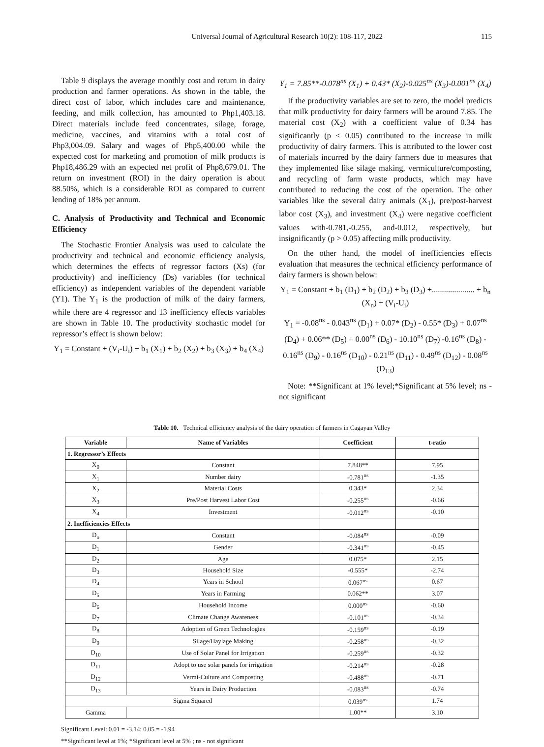Universal Journal of Agricultural Research 10(2): 108-117, 2022 115
Table 9 displays the average monthly cost and return in dairy production and farmer operations. As shown in the table, the direct cost of labor, which includes care and maintenance, feeding, and milk collection, has amounted to Php1,403.18. Direct materials include feed concentrates, silage, forage, medicine, vaccines, and vitamins with a total cost of Php3,004.09. Salary and wages of Php5,400.00 while the expected cost for marketing and promotion of milk products is Php18,486.29 with an expected net profit of Php8,679.01. The return on investment (ROI) in the dairy operation is about 88.50%, which is a considerable ROI as compared to current lending of 18% per annum.
C. Analysis of Productivity and Technical and Economic Efficiency
The Stochastic Frontier Analysis was used to calculate the productivity and technical and economic efficiency analysis, which determines the effects of regressor factors (Xs) (for productivity) and inefficiency (Ds) variables (for technical efficiency) as independent variables of the dependent variable (Y1). The Y<sub>1</sub> is the production of milk of the dairy farmers, while there are 4 regressor and 13 inefficiency effects variables are shown in Table 10. The productivity stochastic model for repressor’s effect is shown below:
Y<sub>1</sub> = Constant + (V<sub>i</sub>-U<sub>i</sub>) + b<sub>1</sub> (X<sub>1</sub>) + b<sub>2</sub> (X<sub>2</sub>) + b<sub>3</sub> (X<sub>3</sub>) + b<sub>4</sub> (X<sub>4</sub>)
Y<sub>1</sub> = 7.85**-0.078<sup>ns</sup> (X<sub>1</sub>) + 0.43* (X<sub>2</sub>)-0.025<sup>ns</sup> (X<sub>3</sub>)-0.001<sup>ns</sup> (X<sub>4</sub>)
If the productivity variables are set to zero, the model predicts that milk productivity for dairy farmers will be around 7.85. The material cost (X<sub>2</sub>) with a coefficient value of 0.34 has significantly (p < 0.05) contributed to the increase in milk productivity of dairy farmers. This is attributed to the lower cost of materials incurred by the dairy farmers due to measures that they implemented like silage making, vermiculture/composting, and recycling of farm waste products, which may have contributed to reducing the cost of the operation. The other variables like the several dairy animals (X<sub>1</sub>), pre/post-harvest labor cost (X<sub>3</sub>), and investment (X<sub>4</sub>) were negative coefficient values with-0.781,-0.255, and-0.012, respectively, but insignificantly (p > 0.05) affecting milk productivity.
On the other hand, the model of inefficiencies effects evaluation that measures the technical efficiency performance of dairy farmers is shown below:
Y<sub>1</sub> = Constant + b<sub>1</sub> (D<sub>1</sub>) + b<sub>2</sub> (D<sub>2</sub>) + b<sub>3</sub> (D<sub>3</sub>) +..................... + b<sub>n</sub> (X<sub>n</sub>) + (V<sub>i</sub>-U<sub>i</sub>)
Y<sub>1</sub> = -0.08<sup>ns</sup> - 0.043<sup>ns</sup> (D<sub>1</sub>) + 0.07* (D<sub>2</sub>) - 0.55* (D<sub>3</sub>) + 0.07<sup>ns</sup> (D<sub>4</sub>) + 0.06** (D<sub>5</sub>) + 0.00<sup>ns</sup> (D<sub>6</sub>) - 10.10<sup>ns</sup> (D<sub>7</sub>) -0.16<sup>ns</sup> (D<sub>8</sub>) - 0.16<sup>ns</sup> (D<sub>9</sub>) - 0.16<sup>ns</sup> (D<sub>10</sub>) - 0.21<sup>ns</sup> (D<sub>11</sub>) - 0.49<sup>ns</sup> (D<sub>12</sub>) - 0.08<sup>ns</sup> (D<sub>13</sub>)
Note: **Significant at 1% level;*Significant at 5% level; ns - not significant
Table 10. Technical efficiency analysis of the dairy operation of farmers in Cagayan Valley
| Variable | Name of Variables | Coefficient | t-ratio |
| --- | --- | --- | --- |
| 1. Regressor’s Effects | | | |
| X<sub>0</sub> | Constant | 7.848** | 7.95 |
| X<sub>1</sub> | Number dairy | -0.781<sup>ns</sup> | -1.35 |
| X<sub>2</sub> | Material Costs | 0.343* | 2.34 |
| X<sub>3</sub> | Pre/Post Harvest Labor Cost | -0.255<sup>ns</sup> | -0.66 |
| X<sub>4</sub> | Investment | -0.012<sup>ns</sup> | -0.10 |
| 2. Inefficiencies Effects | | | |
| D<sub>o</sub> | Constant | -0.084<sup>ns</sup> | -0.09 |
| D<sub>1</sub> | Gender | -0.341<sup>ns</sup> | -0.45 |
| D<sub>2</sub> | Age | 0.075* | 2.15 |
| D<sub>3</sub> | Household Size | -0.555* | -2.74 |
| D<sub>4</sub> | Years in School | 0.067<sup>ns</sup> | 0.67 |
| D<sub>5</sub> | Years in Farming | 0.062** | 3.07 |
| D<sub>6</sub> | Household Income | 0.000<sup>ns</sup> | -0.60 |
| D<sub>7</sub> | Climate Change Awareness | -0.101<sup>ns</sup> | -0.34 |
| D<sub>8</sub> | Adoption of Green Technologies | -0.159<sup>ns</sup> | -0.19 |
| D<sub>9</sub> | Silage/Haylage Making | -0.258<sup>ns</sup> | -0.32 |
| D<sub>10</sub> | Use of Solar Panel for Irrigation | -0.259<sup>ns</sup> | -0.32 |
| D<sub>11</sub> | Adopt to use solar panels for irrigation | -0.214<sup>ns</sup> | -0.28 |
| D<sub>12</sub> | Vermi-Culture and Composting | -0.488<sup>ns</sup> | -0.71 |
| D<sub>13</sub> | Years in Dairy Production | -0.083<sup>ns</sup> | -0.74 |
| Sigma Squared | | 0.039<sup>ns</sup> | 1.74 |
| Gamma | | 1.00** | 3.10 |
Significant Level: 0.01 = -3.14; 0.05 = -1.94
**Significant level at 1%; *Significant level at 5% ; ns - not significant